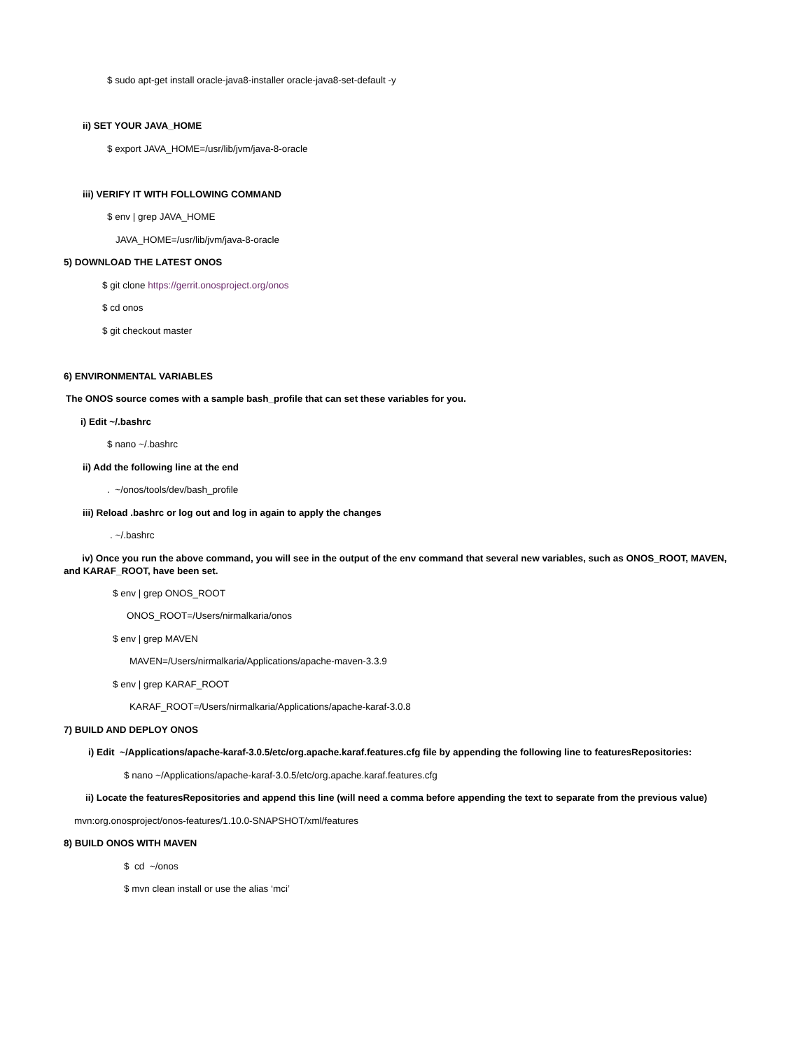$ sudo apt-get install oracle-java8-installer oracle-java8-set-default -y
ii) SET YOUR JAVA_HOME
$ export JAVA_HOME=/usr/lib/jvm/java-8-oracle
iii) VERIFY IT WITH FOLLOWING COMMAND
$ env | grep JAVA_HOME
JAVA_HOME=/usr/lib/jvm/java-8-oracle
5) DOWNLOAD THE LATEST ONOS
$ git clone https://gerrit.onosproject.org/onos
$ cd onos
$ git checkout master
6) ENVIRONMENTAL VARIABLES
The ONOS source comes with a sample bash_profile that can set these variables for you.
i) Edit ~/.bashrc
$ nano ~/.bashrc
ii) Add the following line at the end
. ~/onos/tools/dev/bash_profile
iii) Reload .bashrc or log out and log in again to apply the changes
. ~/.bashrc
iv) Once you run the above command, you will see in the output of the env command that several new variables, such as ONOS_ROOT, MAVEN, and KARAF_ROOT, have been set.
$ env | grep ONOS_ROOT
ONOS_ROOT=/Users/nirmalkaria/onos
$ env | grep MAVEN
MAVEN=/Users/nirmalkaria/Applications/apache-maven-3.3.9
$ env | grep KARAF_ROOT
KARAF_ROOT=/Users/nirmalkaria/Applications/apache-karaf-3.0.8
7) BUILD AND DEPLOY ONOS
i) Edit ~/Applications/apache-karaf-3.0.5/etc/org.apache.karaf.features.cfg file by appending the following line to featuresRepositories:
$ nano ~/Applications/apache-karaf-3.0.5/etc/org.apache.karaf.features.cfg
ii) Locate the featuresRepositories and append this line (will need a comma before appending the text to separate from the previous value)
mvn:org.onosproject/onos-features/1.10.0-SNAPSHOT/xml/features
8) BUILD ONOS WITH MAVEN
$ cd ~/onos
$ mvn clean install or use the alias ‘mci’